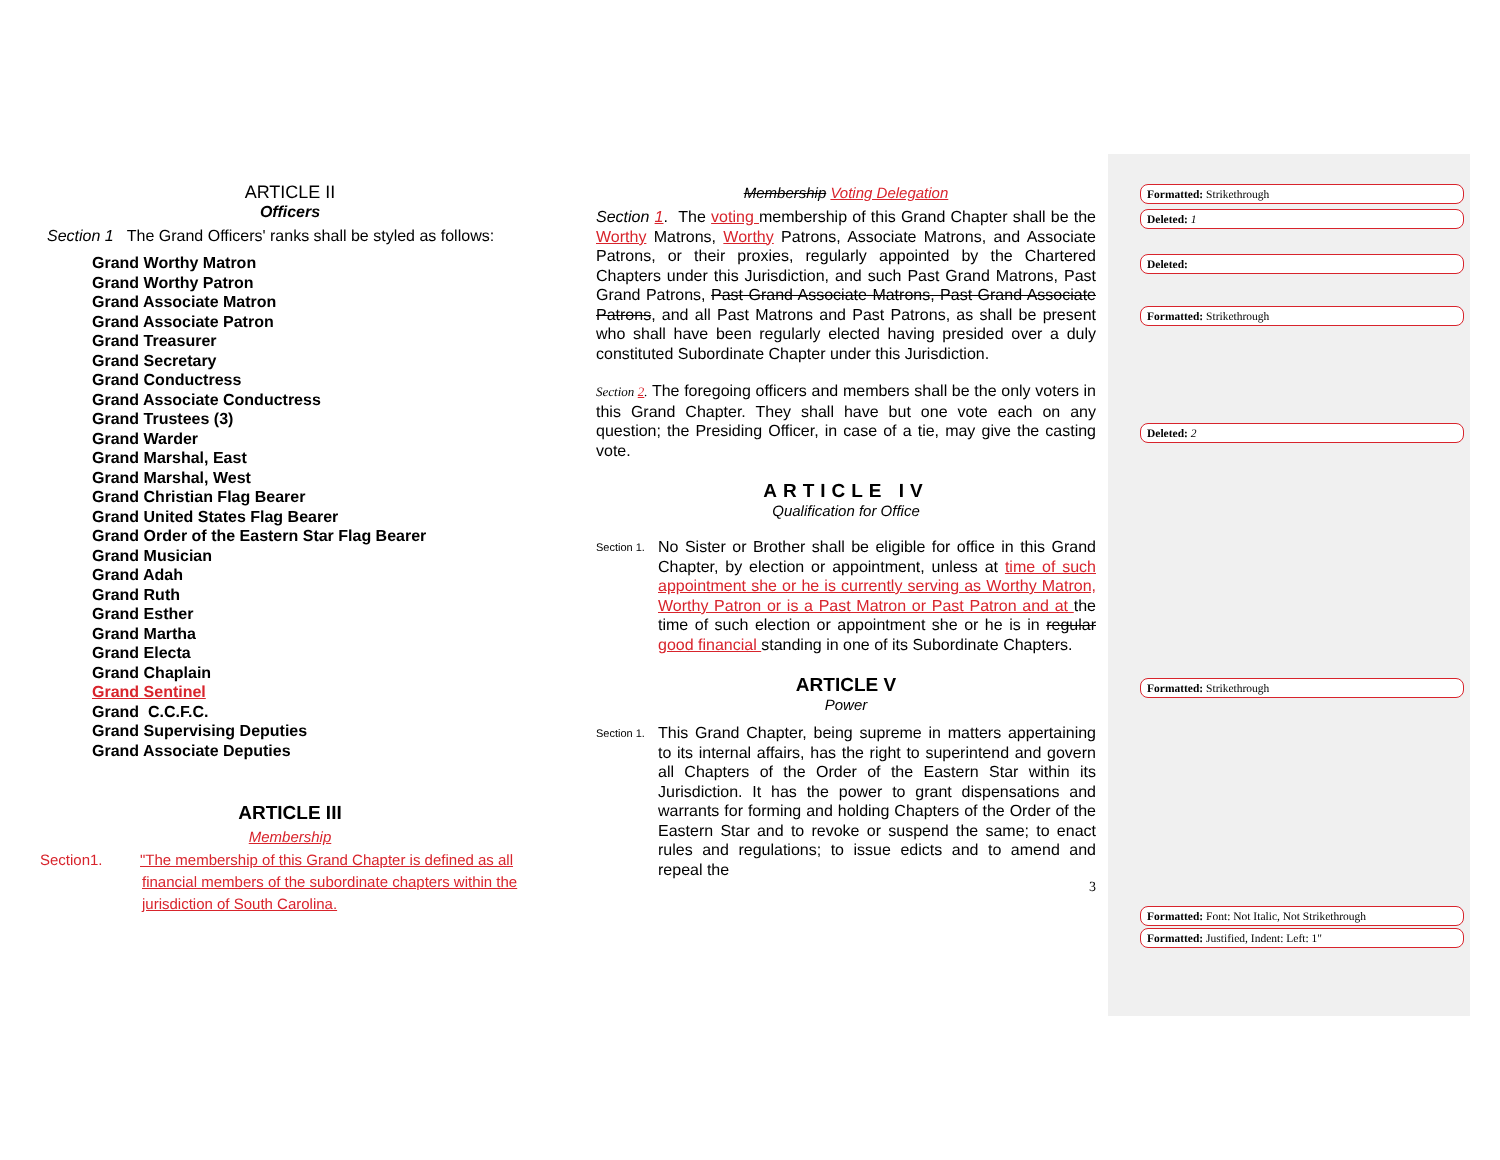ARTICLE II
Officers
Section 1 The Grand Officers' ranks shall be styled as follows:
Grand Worthy Matron
Grand Worthy Patron
Grand Associate Matron
Grand Associate Patron
Grand Treasurer
Grand Secretary
Grand Conductress
Grand Associate Conductress
Grand Trustees (3)
Grand Warder
Grand Marshal, East
Grand Marshal, West
Grand Christian Flag Bearer
Grand United States Flag Bearer
Grand Order of the Eastern Star Flag Bearer
Grand Musician
Grand Adah
Grand Ruth
Grand Esther
Grand Martha
Grand Electa
Grand Chaplain
Grand Sentinel
Grand C.C.F.C.
Grand Supervising Deputies
Grand Associate Deputies
ARTICLE III
Membership
Section1. "The membership of this Grand Chapter is defined as all
financial members of the subordinate chapters within the
jurisdiction of South Carolina.
Membership Voting Delegation
Section 1. The voting membership of this Grand Chapter shall be the Worthy Matrons, Worthy Patrons, Associate Matrons, and Associate Patrons, or their proxies, regularly appointed by the Chartered Chapters under this Jurisdiction, and such Past Grand Matrons, Past Grand Patrons, Past Grand Associate Matrons, Past Grand Associate Patrons, and all Past Matrons and Past Patrons, as shall be present who shall have been regularly elected having presided over a duly constituted Subordinate Chapter under this Jurisdiction.
Section 2. The foregoing officers and members shall be the only voters in this Grand Chapter. They shall have but one vote each on any question; the Presiding Officer, in case of a tie, may give the casting vote.
ARTICLE IV
Qualification for Office
Section 1.
No Sister or Brother shall be eligible for office in this Grand Chapter, by election or appointment, unless at time of such appointment she or he is currently serving as Worthy Matron, Worthy Patron or is a Past Matron or Past Patron and at the time of such election or appointment she or he is in regular good financial standing in one of its Subordinate Chapters.
ARTICLE V
Power
Section 1.
This Grand Chapter, being supreme in matters appertaining to its internal affairs, has the right to superintend and govern all Chapters of the Order of the Eastern Star within its Jurisdiction. It has the power to grant dispensations and warrants for forming and holding Chapters of the Order of the Eastern Star and to revoke or suspend the same; to enact rules and regulations; to issue edicts and to amend and repeal the
3
Formatted: Strikethrough
Deleted: 1
Deleted:
Formatted: Strikethrough
Deleted: 2
Formatted: Strikethrough
Formatted: Font: Not Italic, Not Strikethrough
Formatted: Justified, Indent: Left: 1"